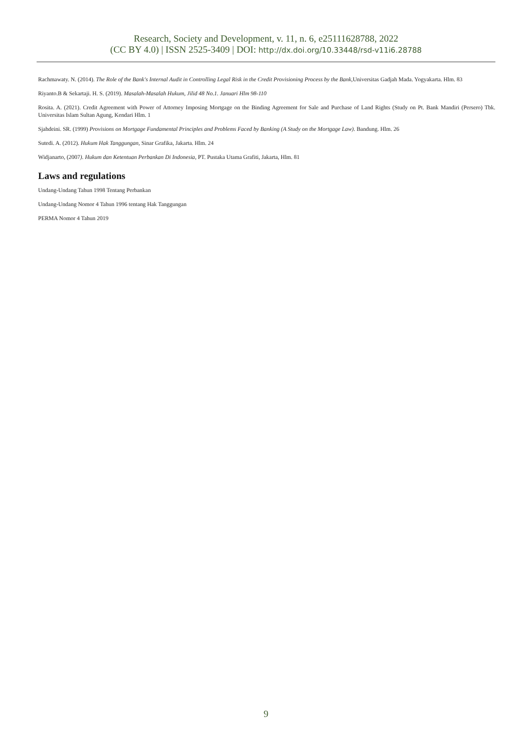Research, Society and Development, v. 11, n. 6, e25111628788, 2022
(CC BY 4.0) | ISSN 2525-3409 | DOI: http://dx.doi.org/10.33448/rsd-v11i6.28788
Rachmawaty. N. (2014). The Role of the Bank's Internal Audit in Controlling Legal Risk in the Credit Provisioning Process by the Bank,Universitas Gadjah Mada. Yogyakarta. Hlm. 83
Riyanto.B & Sekartaji. H. S. (2019). Masalah-Masalah Hukum, Jilid 48 No.1. Januari Hlm 98-110
Rosita. A. (2021). Credit Agreement with Power of Attorney Imposing Mortgage on the Binding Agreement for Sale and Purchase of Land Rights (Study on Pt. Bank Mandiri (Persero) Tbk. Universitas Islam Sultan Agung, Kendari Hlm. 1
Sjahdeini. SR. (1999) Provisions on Mortgage Fundamental Principles and Problems Faced by Banking (A Study on the Mortgage Law). Bandung. Hlm. 26
Sutedi. A. (2012). Hukum Hak Tanggungan, Sinar Grafika, Jakarta. Hlm. 24
Widjanarto, (2007). Hukum dan Ketentuan Perbankan Di Indonesia, PT. Pustaka Utama Grafiti, Jakarta, Hlm. 81
Laws and regulations
Undang-Undang Tahun 1998 Tentang Perbankan
Undang-Undang Nomor 4 Tahun 1996 tentang Hak Tanggungan
PERMA Nomor 4 Tahun 2019
9